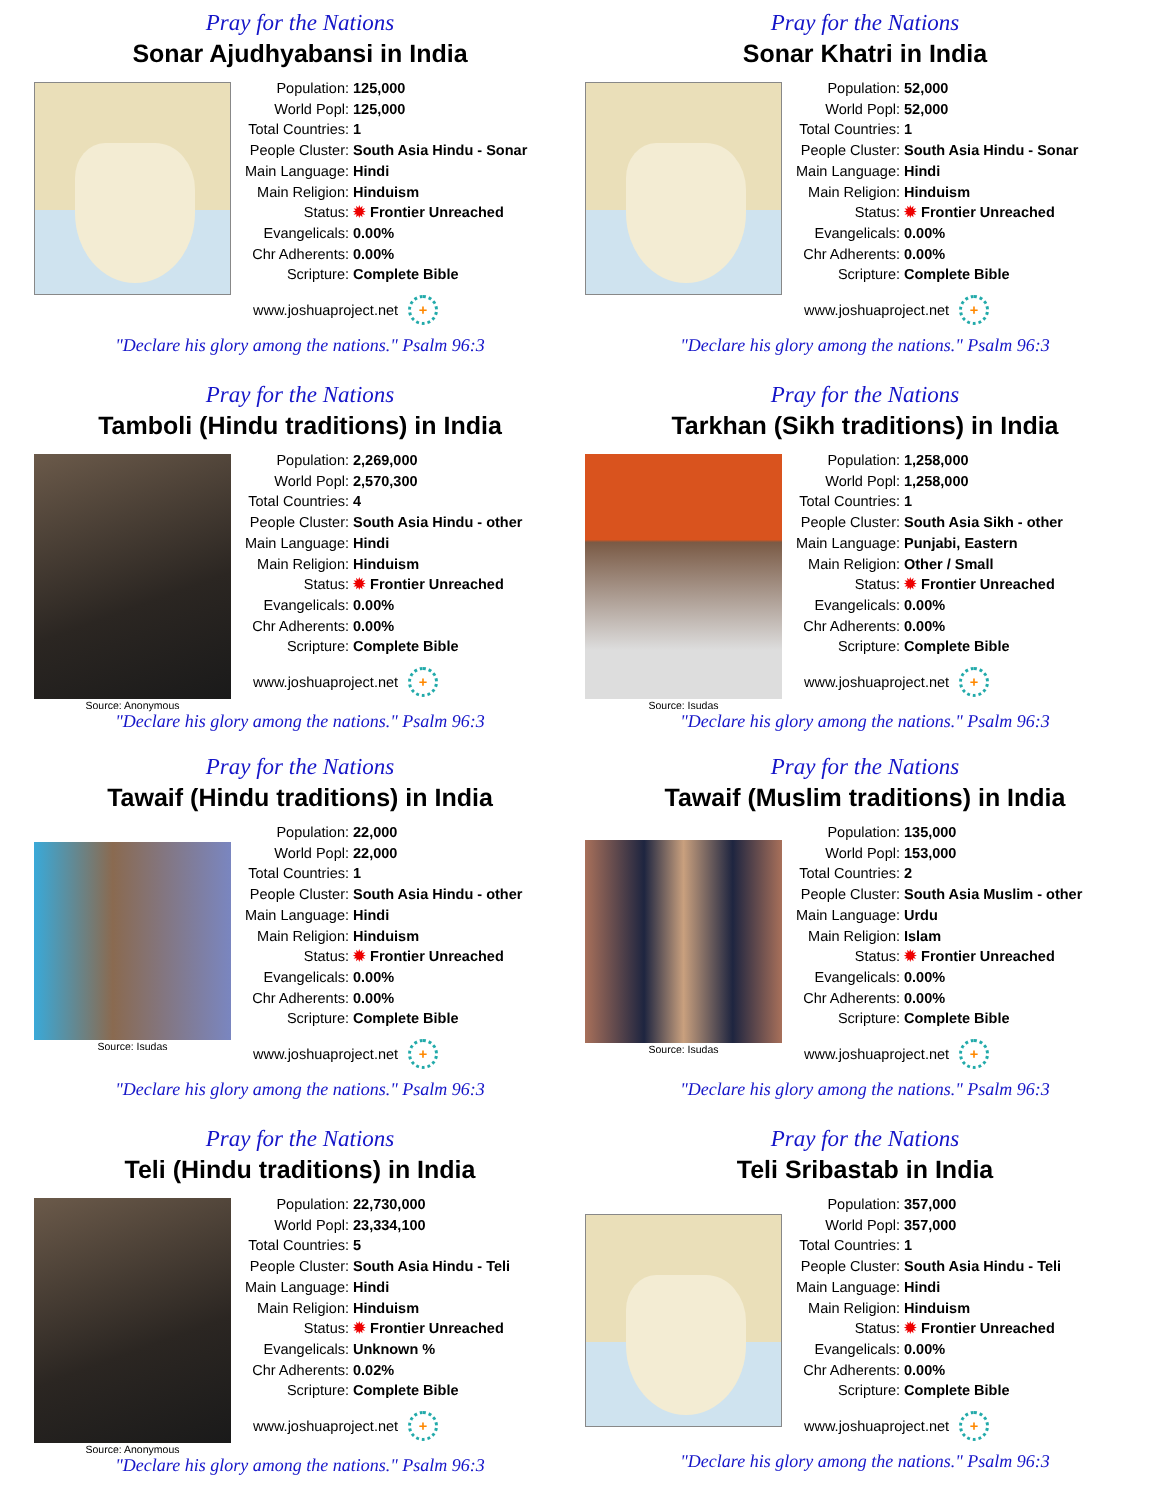Pray for the Nations
Sonar Ajudhyabansi in India
| Population: | 125,000 |
| World Popl: | 125,000 |
| Total Countries: | 1 |
| People Cluster: | South Asia Hindu - Sonar |
| Main Language: | Hindi |
| Main Religion: | Hinduism |
| Status: | ✹ Frontier Unreached |
| Evangelicals: | 0.00% |
| Chr Adherents: | 0.00% |
| Scripture: | Complete Bible |
www.joshuaproject.net +
"Declare his glory among the nations." Psalm 96:3
Pray for the Nations
Sonar Khatri in India
| Population: | 52,000 |
| World Popl: | 52,000 |
| Total Countries: | 1 |
| People Cluster: | South Asia Hindu - Sonar |
| Main Language: | Hindi |
| Main Religion: | Hinduism |
| Status: | ✹ Frontier Unreached |
| Evangelicals: | 0.00% |
| Chr Adherents: | 0.00% |
| Scripture: | Complete Bible |
www.joshuaproject.net +
"Declare his glory among the nations." Psalm 96:3
Pray for the Nations
Tamboli (Hindu traditions) in India
Source: Anonymous
| Population: | 2,269,000 |
| World Popl: | 2,570,300 |
| Total Countries: | 4 |
| People Cluster: | South Asia Hindu - other |
| Main Language: | Hindi |
| Main Religion: | Hinduism |
| Status: | ✹ Frontier Unreached |
| Evangelicals: | 0.00% |
| Chr Adherents: | 0.00% |
| Scripture: | Complete Bible |
www.joshuaproject.net +
"Declare his glory among the nations." Psalm 96:3
Pray for the Nations
Tarkhan (Sikh traditions) in India
Source: Isudas
| Population: | 1,258,000 |
| World Popl: | 1,258,000 |
| Total Countries: | 1 |
| People Cluster: | South Asia Sikh - other |
| Main Language: | Punjabi, Eastern |
| Main Religion: | Other / Small |
| Status: | ✹ Frontier Unreached |
| Evangelicals: | 0.00% |
| Chr Adherents: | 0.00% |
| Scripture: | Complete Bible |
www.joshuaproject.net +
"Declare his glory among the nations." Psalm 96:3
Pray for the Nations
Tawaif (Hindu traditions) in India
Source: Isudas
| Population: | 22,000 |
| World Popl: | 22,000 |
| Total Countries: | 1 |
| People Cluster: | South Asia Hindu - other |
| Main Language: | Hindi |
| Main Religion: | Hinduism |
| Status: | ✹ Frontier Unreached |
| Evangelicals: | 0.00% |
| Chr Adherents: | 0.00% |
| Scripture: | Complete Bible |
www.joshuaproject.net +
"Declare his glory among the nations." Psalm 96:3
Pray for the Nations
Tawaif (Muslim traditions) in India
Source: Isudas
| Population: | 135,000 |
| World Popl: | 153,000 |
| Total Countries: | 2 |
| People Cluster: | South Asia Muslim - other |
| Main Language: | Urdu |
| Main Religion: | Islam |
| Status: | ✹ Frontier Unreached |
| Evangelicals: | 0.00% |
| Chr Adherents: | 0.00% |
| Scripture: | Complete Bible |
www.joshuaproject.net +
"Declare his glory among the nations." Psalm 96:3
Pray for the Nations
Teli (Hindu traditions) in India
Source: Anonymous
| Population: | 22,730,000 |
| World Popl: | 23,334,100 |
| Total Countries: | 5 |
| People Cluster: | South Asia Hindu - Teli |
| Main Language: | Hindi |
| Main Religion: | Hinduism |
| Status: | ✹ Frontier Unreached |
| Evangelicals: | Unknown % |
| Chr Adherents: | 0.02% |
| Scripture: | Complete Bible |
www.joshuaproject.net +
"Declare his glory among the nations." Psalm 96:3
Pray for the Nations
Teli Sribastab in India
| Population: | 357,000 |
| World Popl: | 357,000 |
| Total Countries: | 1 |
| People Cluster: | South Asia Hindu - Teli |
| Main Language: | Hindi |
| Main Religion: | Hinduism |
| Status: | ✹ Frontier Unreached |
| Evangelicals: | 0.00% |
| Chr Adherents: | 0.00% |
| Scripture: | Complete Bible |
www.joshuaproject.net +
"Declare his glory among the nations." Psalm 96:3